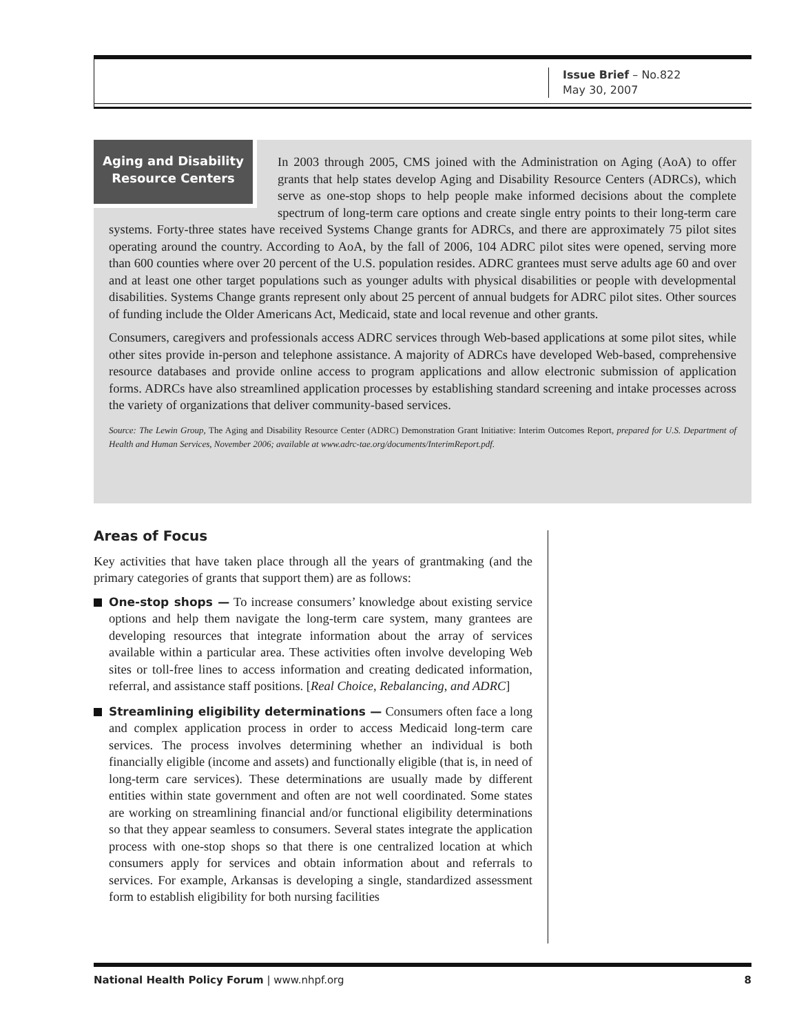Issue Brief – No.822
May 30, 2007
Aging and Disability Resource Centers
In 2003 through 2005, CMS joined with the Administration on Aging (AoA) to offer grants that help states develop Aging and Disability Resource Centers (ADRCs), which serve as one-stop shops to help people make informed decisions about the complete spectrum of long-term care options and create single entry points to their long-term care systems. Forty-three states have received Systems Change grants for ADRCs, and there are approximately 75 pilot sites operating around the country. According to AoA, by the fall of 2006, 104 ADRC pilot sites were opened, serving more than 600 counties where over 20 percent of the U.S. population resides. ADRC grantees must serve adults age 60 and over and at least one other target populations such as younger adults with physical disabilities or people with developmental disabilities. Systems Change grants represent only about 25 percent of annual budgets for ADRC pilot sites. Other sources of funding include the Older Americans Act, Medicaid, state and local revenue and other grants.
Consumers, caregivers and professionals access ADRC services through Web-based applications at some pilot sites, while other sites provide in-person and telephone assistance. A majority of ADRCs have developed Web-based, comprehensive resource databases and provide online access to program applications and allow electronic submission of application forms. ADRCs have also streamlined application processes by establishing standard screening and intake processes across the variety of organizations that deliver community-based services.
Source: The Lewin Group, The Aging and Disability Resource Center (ADRC) Demonstration Grant Initiative: Interim Outcomes Report, prepared for U.S. Department of Health and Human Services, November 2006; available at www.adrc-tae.org/documents/InterimReport.pdf.
Areas of Focus
Key activities that have taken place through all the years of grantmaking (and the primary categories of grants that support them) are as follows:
One-stop shops — To increase consumers’ knowledge about existing service options and help them navigate the long-term care system, many grantees are developing resources that integrate information about the array of services available within a particular area. These activities often involve developing Web sites or toll-free lines to access information and creating dedicated information, referral, and assistance staff positions. [Real Choice, Rebalancing, and ADRC]
Streamlining eligibility determinations — Consumers often face a long and complex application process in order to access Medicaid long-term care services. The process involves determining whether an individual is both financially eligible (income and assets) and functionally eligible (that is, in need of long-term care services). These determinations are usually made by different entities within state government and often are not well coordinated. Some states are working on streamlining financial and/or functional eligibility determinations so that they appear seamless to consumers. Several states integrate the application process with one-stop shops so that there is one centralized location at which consumers apply for services and obtain information about and referrals to services. For example, Arkansas is developing a single, standardized assessment form to establish eligibility for both nursing facilities
National Health Policy Forum | www.nhpf.org 8